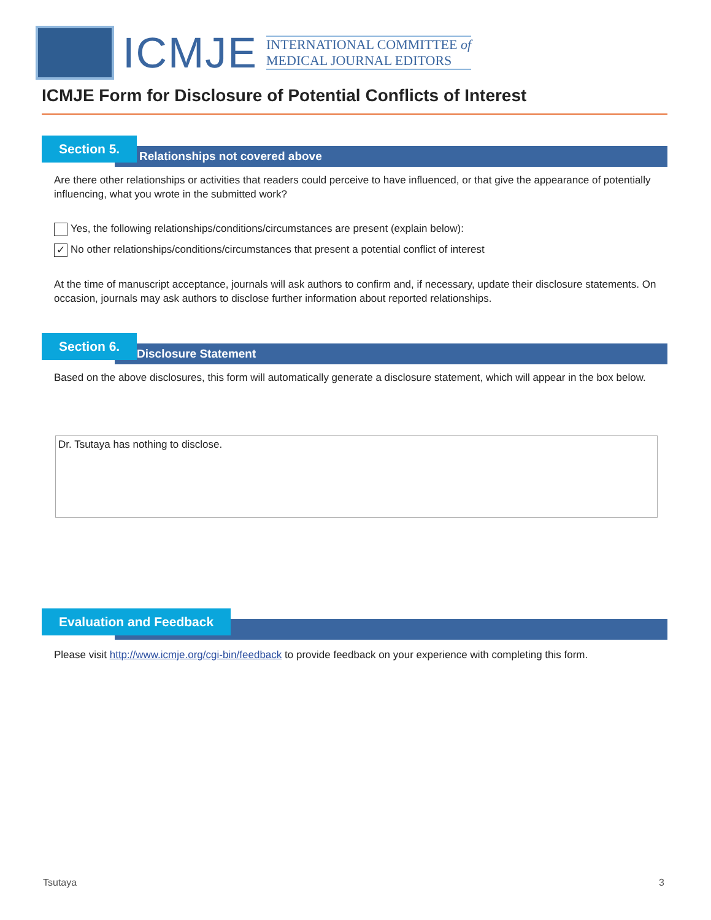ICMJE
INTERNATIONAL COMMITTEE of
MEDICAL JOURNAL EDITORS
ICMJE Form for Disclosure of Potential Conflicts of Interest
Relationships not covered above
Section 5.
Are there other relationships or activities that readers could perceive to have influenced, or that give the appearance of potentially influencing, what you wrote in the submitted work?
Yes, the following relationships/conditions/circumstances are present (explain below):
✓ No other relationships/conditions/circumstances that present a potential conflict of interest
At the time of manuscript acceptance, journals will ask authors to confirm and, if necessary, update their disclosure statements. On occasion, journals may ask authors to disclose further information about reported relationships.
Disclosure Statement
Section 6.
Based on the above disclosures, this form will automatically generate a disclosure statement, which will appear in the box below.
Dr. Tsutaya has nothing to disclose.
Evaluation and Feedback
Please visit http://www.icmje.org/cgi-bin/feedback to provide feedback on your experience with completing this form.
Tsutaya 3